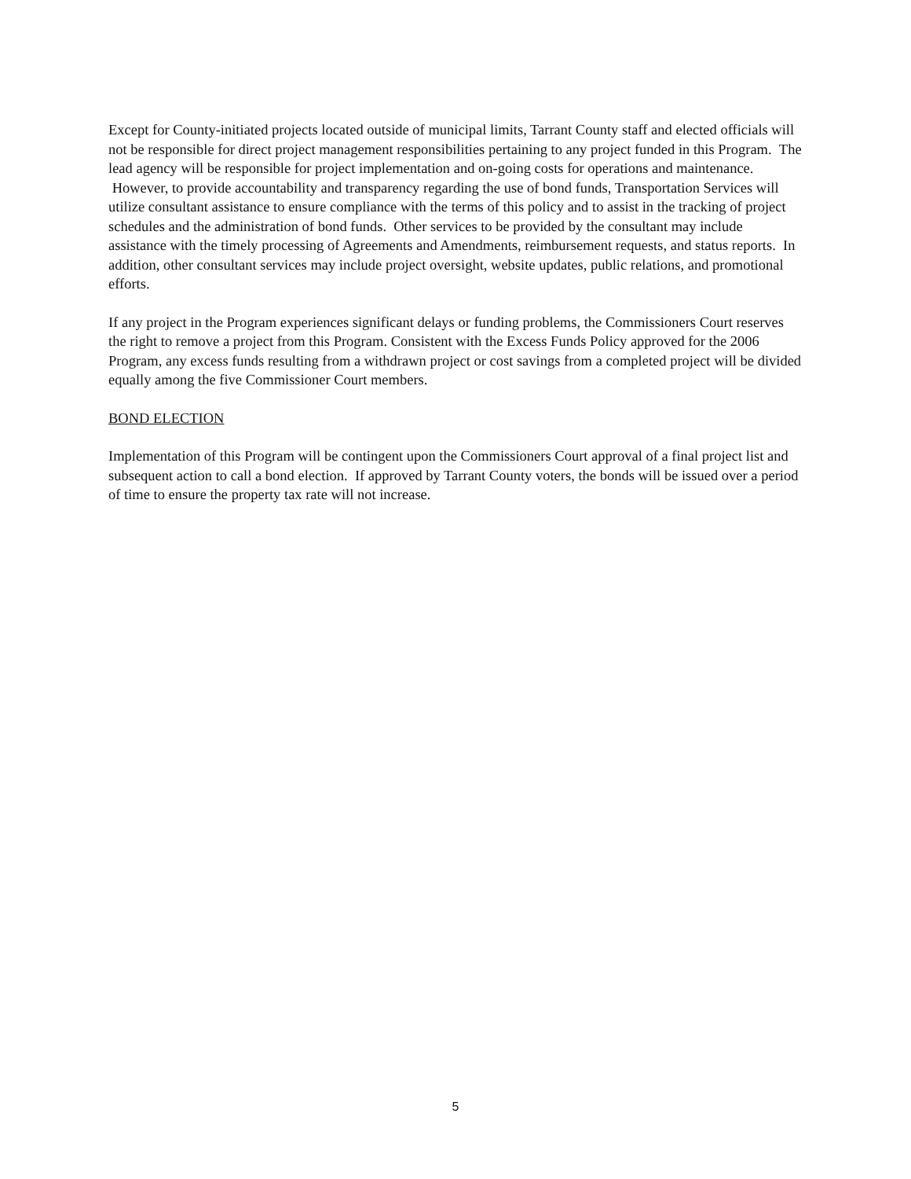Except for County-initiated projects located outside of municipal limits, Tarrant County staff and elected officials will not be responsible for direct project management responsibilities pertaining to any project funded in this Program. The lead agency will be responsible for project implementation and on-going costs for operations and maintenance. However, to provide accountability and transparency regarding the use of bond funds, Transportation Services will utilize consultant assistance to ensure compliance with the terms of this policy and to assist in the tracking of project schedules and the administration of bond funds. Other services to be provided by the consultant may include assistance with the timely processing of Agreements and Amendments, reimbursement requests, and status reports. In addition, other consultant services may include project oversight, website updates, public relations, and promotional efforts.
If any project in the Program experiences significant delays or funding problems, the Commissioners Court reserves the right to remove a project from this Program. Consistent with the Excess Funds Policy approved for the 2006 Program, any excess funds resulting from a withdrawn project or cost savings from a completed project will be divided equally among the five Commissioner Court members.
BOND ELECTION
Implementation of this Program will be contingent upon the Commissioners Court approval of a final project list and subsequent action to call a bond election. If approved by Tarrant County voters, the bonds will be issued over a period of time to ensure the property tax rate will not increase.
5